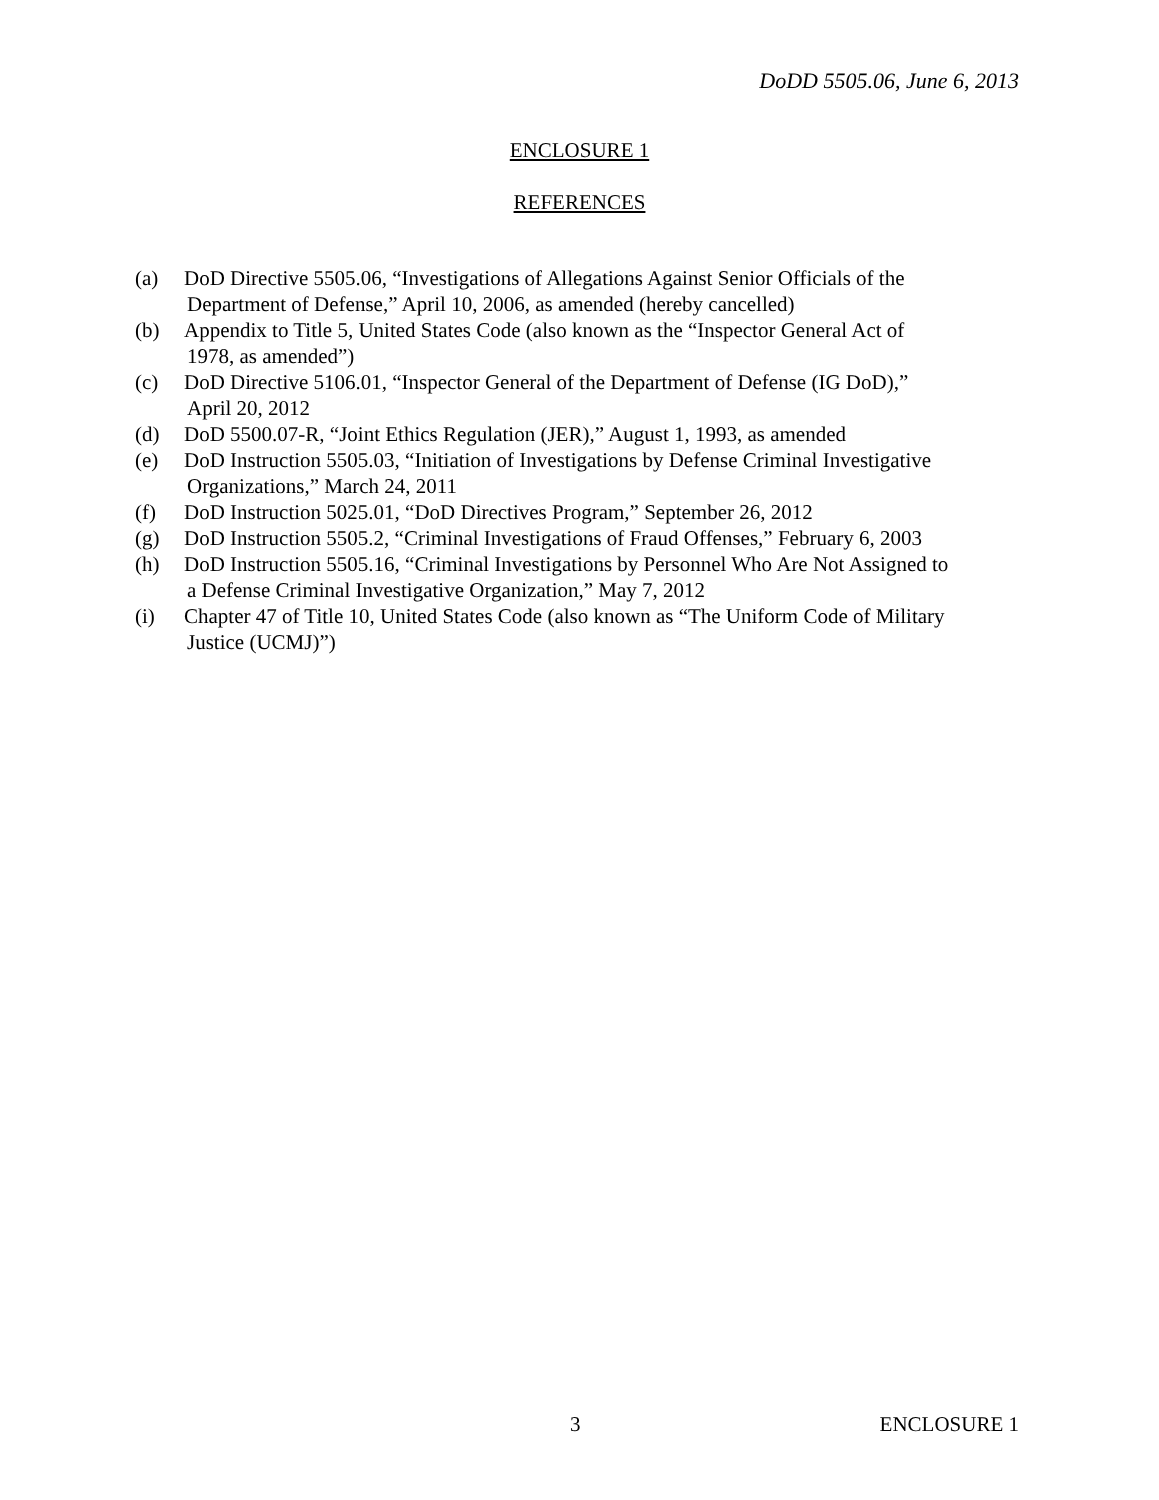DoDD 5505.06, June 6, 2013
ENCLOSURE 1
REFERENCES
(a) DoD Directive 5505.06, “Investigations of Allegations Against Senior Officials of the
Department of Defense,” April 10, 2006, as amended (hereby cancelled)
(b) Appendix to Title 5, United States Code (also known as the “Inspector General Act of
1978, as amended”)
(c) DoD Directive 5106.01, “Inspector General of the Department of Defense (IG DoD),”
April 20, 2012
(d) DoD 5500.07-R, “Joint Ethics Regulation (JER),” August 1, 1993, as amended
(e) DoD Instruction 5505.03, “Initiation of Investigations by Defense Criminal Investigative
Organizations,” March 24, 2011
(f) DoD Instruction 5025.01, “DoD Directives Program,” September 26, 2012
(g) DoD Instruction 5505.2, “Criminal Investigations of Fraud Offenses,” February 6, 2003
(h) DoD Instruction 5505.16, “Criminal Investigations by Personnel Who Are Not Assigned to
a Defense Criminal Investigative Organization,” May 7, 2012
(i) Chapter 47 of Title 10, United States Code (also known as “The Uniform Code of Military
Justice (UCMJ)”)
3 ENCLOSURE 1